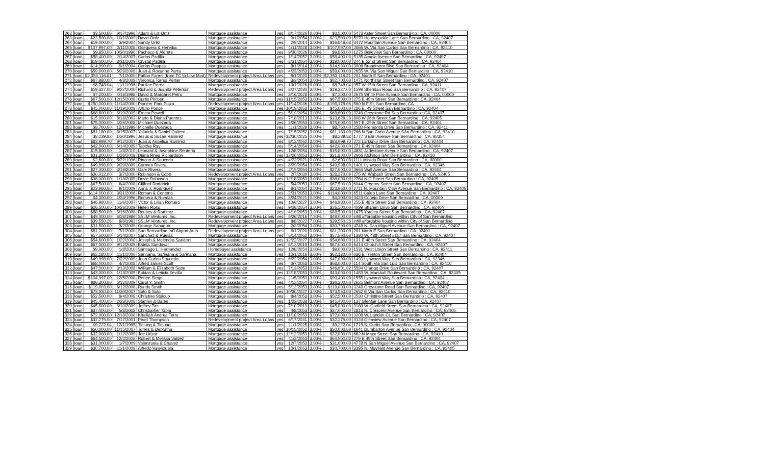| 262 | loan | $3,500.00 | 9/17/1996 | Adam & Liz Ortiz | Mortgage assistance | yes | 8/17/2026 | 0.00% | $3,500.00 | 5473 Aster Street San Bernardino : CA, 00000 |
| 263 | loan | $23,500.00 | 10/1/2009 | David Ortiz | Mortgage assistance | yes | 9/1/2054 | 3.00% | $23,500.00 | 5970 Honeysuckle Lane San Bernardino : CA, 92407 |
| 264 | loan | $19,000.00 | 3/9/2004 | Sandy Ortiz | Mortgage assistance | yes | 2/9/2014 | 3.00% | $16,846.68 | 3472 Mountain Avenue San Bernardino : CA, 92404 |
| 265 | loan | $107,997.00 | 2/11/2008 | Oseguera & Heredia | Mortgage assistance | yes | 1/11/2028 | 3.00% | $107,997.00 | 2666 W. Via San Carlos San Bernardino : CA, 92410 |
| 266 | loan | $9,850.00 | 10/30/1996 | Pacheco & Aldrete | Mortgage assistance | yes | 9/30/2026 | 0.00% | $9,850.00 | 1275 Belleview San Bernardino : CA, 00000 |
| 267 | loan | $58,400.00 | 2/14/2007 | Carlos Padilla | Mortgage assistance | yes | 1/14/2052 | 3.00% | $58,400.00 | 5135 Acacia Avenue San Bernardino : CA, 92407 |
| 268 | loan | $19,000.00 | 3/31/2009 | Crystal Padilla | Mortgage assistance | yes | 2/31/2054 | 3.00% | $19,000.00 | 244 E 52nd Street San Bernardino : CA, 92404 |
| 269 | loan | $14,990.00 | 9/1/2004 | Carlos Pappas | Mortgage assistance | yes | 8/1/2014 | 3.00% | $14,990.00 | 3008 Broadmoor Blvd San Bernardino : CA, 92404 |
| 270 | loan | $59,000.00 | 5/23/2008 | Juan & Roxanne Parra | Mortgage assistance | yes | 4/23/2053 | 3.00% | $59,000.00 | 2655 W. Via San Miguel San Bernardino : CA, 92410 |
| 271 | loan | $2,353,116.81 | 7/1/2000 | Patton Farms (from TC to Low Mod) | Redevelopment project Area Loans | yes | 6/1/2020 | 0.00% | $2,353,116.81 | 201 North E San Bernardino : CA, 92401 |
| 272 | loan | $67,980.00 | 4/3/2009 | Veronica Torres Peltier | Mortgage assistance | yes | 3/3/2054 | 3.00% | $62,700.00 | 1471 Northstar Street San Bernardino : CA, 92407 |
| 273 | loan | $8,748.04 | 11/1/1996 | Pauline Perea | Mortgage assistance | yes | 10/1/2026 | 0.00% | $8,748.04 | 957 W 15th Street San Bernardino : CA, 92411 |
| 274 | loan | $19,327.00 | 9/27/2000 | Richard & Juanita Peterson | Redevelopment project Area Loans | yes | 8/27/2030 | 3.00% | $19,327.00 | 1599 Sheridan Road San Bernardino : CA, 92407 |
| 275 | loan | $7,200.00 | 4/16/1998 | David & Margaret Petro | Mortgage assistance | yes | 3/16/2028 | 0.00% | $7,200.00 | 2675 White Pine Avenue San Bernardino : CA, 00000 |
| 276 | loan | $67,500.00 | 12/15/2008 | Curtis Philbert | Mortgage assistance | yes | 11/15/2053 | 3.00% | $67,500.00 | 275 E 49th Street San Bernardino : CA, 92404 |
| 277 | loan | $250,000.00 | 11/14/2000 | Pioneer Park Plaza | Redevelopment project Area Loans | yes | 11/14/2036 | 3.00% | $198,179.66 | 560 N F St, San Bernardino, CA |
| 278 | loan | $45,000.00 | 11/19/2008 | Arturo Ponce | Mortgage assistance | yes | 10/19/2053 | 3.00% | $45,000.00 | 286 E. 49 Street San Bernardino : CA, 92404 |
| 279 | loan | $68,600.00 | 6/19/2009 | Ernest Powell | Mortgage assistance | yes | 5/19/2054 | 3.00% | $68,600.00 | 3249 Greystone Rd San Bernardino : CA, 92407 |
| 280 | loan | $15,000.00 | 8/18/2003 | Mario & Diana Puentes | Mortgage assistance | yes | 7/18/2013 | 3.00% | $13,629.28 | 808 W 26th Street San Bernardino : CA, 92405 |
| 281 | loan | $75,000.00 | 4/26/2008 | Michael Quezada | Mortgage assistance | yes | 3/26/2053 | 3.00% | $75,000.00 | 597 E. 29th Street San Bernardino : CA, 92404 |
| 282 | loan | $8,760.00 | 12/1/1999 | Michelle Quezada | Mortgage assistance | yes | 11/1/2029 | 3.00% | $8,760.00 | 2580 Fremontia Drive San Bernardino : CA, 92411 |
| 283 | loan | $81,180.00 | 8/15/2007 | Yolanda & Daniel Quitero | Mortgage assistance | yes | 7/15/2052 | 3.00% | $81,180.00 | 766 N San Carlo Avenue SAn Bernardino : CA, 92410 |
| 284 | loan | $8,239.82 | 1/30/1996 | Jesus & Susan Ramirez | Mortgage assistance | yes | 12/30/2025 | 0.00% | $8,239.82 | 1777 S Elm Avenue San Bernardino : CA, 92354 |
| 285 | loan | $83,999.70 | 9/12/2007 | Juan & Angelica Ramirez | Mortgage assistance | yes | 8/12/2052 | 3.00% | $83,999.70 | 272 Larkspur Drive San Bernardino : CA, 92404 |
| 286 | loan | $42,000.00 | 6/14/2009 | Tabitha Ray | Mortgage assistance | yes | 5/14/2054 | 3.00% | $42,000.00 | 271 E 49th Street San Bernardino : CA, 92404 |
| 287 | loan | $15,800.00 | 1/8/2010 | Leonard & Josephine Renteria | Mortgage assistance | yes | 12/8/2054 | 3.00% | $15,800.00 | 4831 Jadestone Avenue San Bernardino : CA, 92407 |
| 288 | loan | $31,800.00 | 1/26/2009 | Diana Rhea Richardson | Mortgage assistance | yes | 12/26/2053 | 3.00% | $31,800.00 | 2666 Atchison SAn Bernardino : CA, 92410 |
| 289 | loan | $2,600.00 | 5/22/1996 | Rincon & Saucedo | Mortgage assistance | yes | 4/22/2021 | 0.00% | $2,600.00 | 1111 Mirada Road San Bernardino : CA, 00000 |
| 290 | loan | $49,998.00 | 9/29/2009 | Carmen Rivera | Mortgage assistance | yes | 8/29/2054 | 3.00% | $49,998.00 | 1401 Lynwood Way San Bernardino : CA, 92346 |
| 291 | loan | $27,000.00 | 3/19/2009 | Gary Rivera | Mortgage assistance | yes | 2/19/2054 | 3.00% | $27,000.00 | 3664 Wall Avenue San Bernardino : CA, 92404 |
| 292 | loan | $30,012.00 | 3/7/2000 | Robinson & Cobb | Redevelopment project Area Loans | yes | 2/7/2030 | 3.00% | $28,370.09 | 275 W. Wabash Street San Bernardino : CA, 92405 |
| 293 | loan | $38,000.00 | 1/18/2009 | Dovie Robinson | Mortgage assistance | yes | 12/18/2053 | 3.00% | $38,000.00 | 2764 N G Street San Bernardino : CA, 92405 |
| 294 | loan | $67,500.00 | 6/4/2008 | Clifford Roddrick | Mortgage assistance | yes | 5/4/2053 | 3.00% | $67,500.00 | 6044 Gregory Street San Bernardino : CA, 92407 |
| 295 | loan | $23,960.00 | 9/1/2009 | Anna J. Rodriguez | Mortgage assistance | yes | 8/1/2054 | 3.00% | $23,960.00 | 2711 N. Mountain View Avenue San Bernardino : CA, 92405 |
| 296 | loan | $114,000.00 | 3/31/2008 | Roman & Centeno | Mortgage assistance | yes | 2/31/2053 | 3.00% | $114,000.00 | 6511 Caleb Lane San Bernardino : CA, 92407 |
| 297 | loan | $4,300.00 | 4/24/1996 | Romero & Ruedas | Mortgage assistance | yes | 3/24/2021 | 0.00% | $4,300.00 | 3423 Conejo Drive San Bernardino : CA, 00000 |
| 298 | loan | $46,980.00 | 11/6/2007 | Victor & Lilian Romero | Mortgage assistance | yes | 10/6/2027 | 3.00% | $46,980.00 | 255 E 48th Street San Bernardino : CA, 92404 |
| 299 | loan | $26,500.00 | 10/26/2009 | Helen Ross | Mortgage assistance | yes | 9/26/2054 | 3.00% | $26,500.00 | 4099 Shahen Drive San Bernardino : CA, 92404 |
| 300 | loan | $88,500.00 | 5/16/2008 | Rousey & Ramirez | Mortgage assistance | yes | 4/16/2053 | 3.00% | $88,500.00 | 1475 Yardley Street San Bernardino : CA, 92407 |
| 301 | loan | $49,000.00 | 6/26/1986 | SSLM Ventures, Inc. | Redevelopment project Area Loans | yes | 5/26/2016 | 7.50% | $49,000.00 | infill affordable housing within City of San Bernardino |
| 302 | loan | $39,550.26 | 9/8/1992 | SSLM Ventures, Inc. | Redevelopment project Area Loans | yes | 8/8/2022 | 7.00% | $39,550.26 | infill affordable housing within City of San Bernardino |
| 303 | loan | $31,500.00 | 3/2/2009 | George Sahagun | Mortgage assistance | yes | 2/2/2054 | 3.00% | $30,700.00 | 4748 N. San Miguel Avenue San Bernardino : CA, 92407 |
| 304 | loan | $81,200.00 | 7/1/2000 | San Bernardino Int'l Airport Auth | Redevelopment project Area Loans | yes | 6/1/2020 | 0.00% | $81,200.00 | 201 North E San Bernardino : CA, 92401 |
| 305 | loan | $57,500.00 | 6/14/2007 | Sanchez & Ruelas | Mortgage assistance | yes | 5/14/2052 | 3.00% | $57,500.00 | 1380 W. 48th Street #117 San Bernardino : CA, 92407 |
| 306 | loan | $54,600.00 | 1/22/2008 | Joseph & Melendra Sanders | Mortgage assistance | yes | 12/22/2027 | 3.00% | $54,600.00 | 131 E 48th Street San Bernardino : CA, 92404 |
| 307 | loan | $67,000.00 | 9/12/2005 | Estela Sandoval | Mortgage assistance | yes | 8/12/2015 | 3.00% | $67,000.00 | 6414 Churchill Street San Bernardino : CA, 92407 |
| 308 | loan | $9,000.00 | 1/8/2010 | Santiago L. Hernandez | Homebuyer assistance | yes | 12/8/2054 | 3.00% | $9,000.00 | 1531 West Union Street San Bernardino : CA, 92411 |
| 309 | loan | $62,180.00 | 11/1/2006 | Sarinana, Sarinana & Sarinana | Mortgage assistance | yes | 10/1/2016 | 3.00% | $62,180.00 | 636 E Trenton Street San Bernardino : CA, 92404 |
| 310 | loan | $49,998.00 | 7/22/2009 | Juan Carlos Saucedo | Mortgage assistance | yes | 6/22/2054 | 3.00% | $47,000.00 | 1493 Lynwood Way San Bernardino : CA, 92346 |
| 311 | loan | $68,000.00 | 4/7/2008 | Alfred James Scott | Mortgage assistance | yes | 3/7/2053 | 3.00% | $68,000.00 | 114 South Via San Luis San Bernardino : CA, 92410 |
| 312 | loan | $47,000.00 | 8/13/2008 | William & Elizabeth Sepe | Mortgage assistance | yes | 7/13/2053 | 3.00% | $46,601.82 | 5594 Orange Drive San Bernardino : CA, 92407 |
| 313 | loan | $43,000.00 | 1/18/2009 | Fabian & Leticia Sevilla | Mortgage assistance | yes | 12/18/2053 | 3.00% | $43,000.00 | 1483 W. Marshall Boulevard San Bernardino : CA, 92405 |
| 314 | loan | $104,997.00 | 12/5/2008 | Renee Siegel | Mortgage assistance | yes | 11/5/2053 | 3.00% | $90,400.00 | 1555 Lynwood Way San Bernardino : CA, 92404 |
| 315 | loan | $36,300.00 | 5/12/2009 | Carol Y. Smith | Mortgage assistance | yes | 4/12/2054 | 3.00% | $36,300.00 | 2625 Belmont Avenue San Bernardino : CA, 92407 |
| 316 | loan | $119,003.00 | 6/12/2008 | Randy Smith | Mortgage assistance | yes | 5/12/2053 | 3.00% | $119,003.00 | 3248 Greystone Road San Bernardino : CA, 92407 |
| 317 | loan | $73,550.00 | 11/30/2007 | Soto & Soto | Mortgage assistance | yes | 10/30/2027 | 3.00% | $73,550.00 | 2652 E Via San Carlos San Bernardino : CA, 92410 |
| 318 | loan | $52,500.00 | 9/4/2008 | Christine Stalcup | Mortgage assistance | yes | 8/4/2053 | 3.00% | $52,500.00 | 2530 Christine Street San Bernardino : CA, 92407 |
| 319 | loan | $45,400.00 | 2/23/2008 | Stanley & Bates | Mortgage assistance | yes | 1/23/2038 | 3.00% | $45,400.00 | 137 Glenfair Lane San Bernardino : CA, 92407 |
| 320 | loan | $45,800.00 | 8/10/2009 | Jeffrey Tan | Mortgage assistance | yes | 7/10/2019 | 3.00% | $45,800.00 | 3180 W. Garfield Street San Bernardino : CA, 92407 |
| 321 | loan | $37,000.00 | 5/8/2008 | Christopher Tapia | Mortgage assistance | yes | 4/8/2053 | 3.00% | $37,000.00 | 2813 N. Crescent Avenue San Bernardino : CA, 92405 |
| 322 | loan | $72,000.00 | 12/18/2008 | Khalilah Andrea Terry | Mortgage assistance | yes | 11/18/2053 | 3.00% | $72,000.00 | 3208 W. Landon Ct. San Bernardino : CA, 92407 |
| 323 | loan | $32,275.00 | 7/17/2001 | Pearl Thompson | Redevelopment project Area Loans | yes | 6/17/2031 | 3.00% | $32,275.00 | 3124 Glenview Avenue San Bernardino : CA, 92407 |
| 324 | loan | $9,222.04 | 12/1/1995 | Tielung & Tielung | Mortgage assistance | yes | 11/1/2025 | 0.00% | $9,222.04 | 1719 S. Curtis San Bernardino : CA, 00000 |
| 325 | loan | $50,000.00 | 11/15/2007 | Torres & Depratna | Mortgage assistance | yes | 10/15/2052 | 3.00% | $50,000.00 | 1641 Dumbarton Avenue San Bernardino : CA, 92404 |
| 326 | loan | $32,000.00 | 1/12/2009 | Joe Urizar | Mortgage assistance | yes | 12/12/2053 | 3.00% | $32,000.00 | 662 N Macy Street San Bernardino : CA, 92410 |
| 327 | loan | $64,500.00 | 12/2/2008 | Robert & Melissa Valdez | Mortgage assistance | yes | 11/2/2053 | 3.00% | $64,500.00 | 279 E 49th Street San Bernardino : CA, 92404 |
| 328 | loan | $31,000.00 | 1/7/2009 | Valenzuela & Chavez | Mortgage assistance | yes | 12/7/2053 | 3.00% | $31,000.00 | 4778 N San Miguel Avenue San Bernardino : CA, 92407 |
| 329 | loan | $30,700.00 | 11/1/2008 | Alfredo Valenzuela | Mortgage assistance | yes | 10/1/2053 | 3.00% | $30,700.00 | 3395 N. Mayfield Avenue San Bernardino : CA, 92405 |